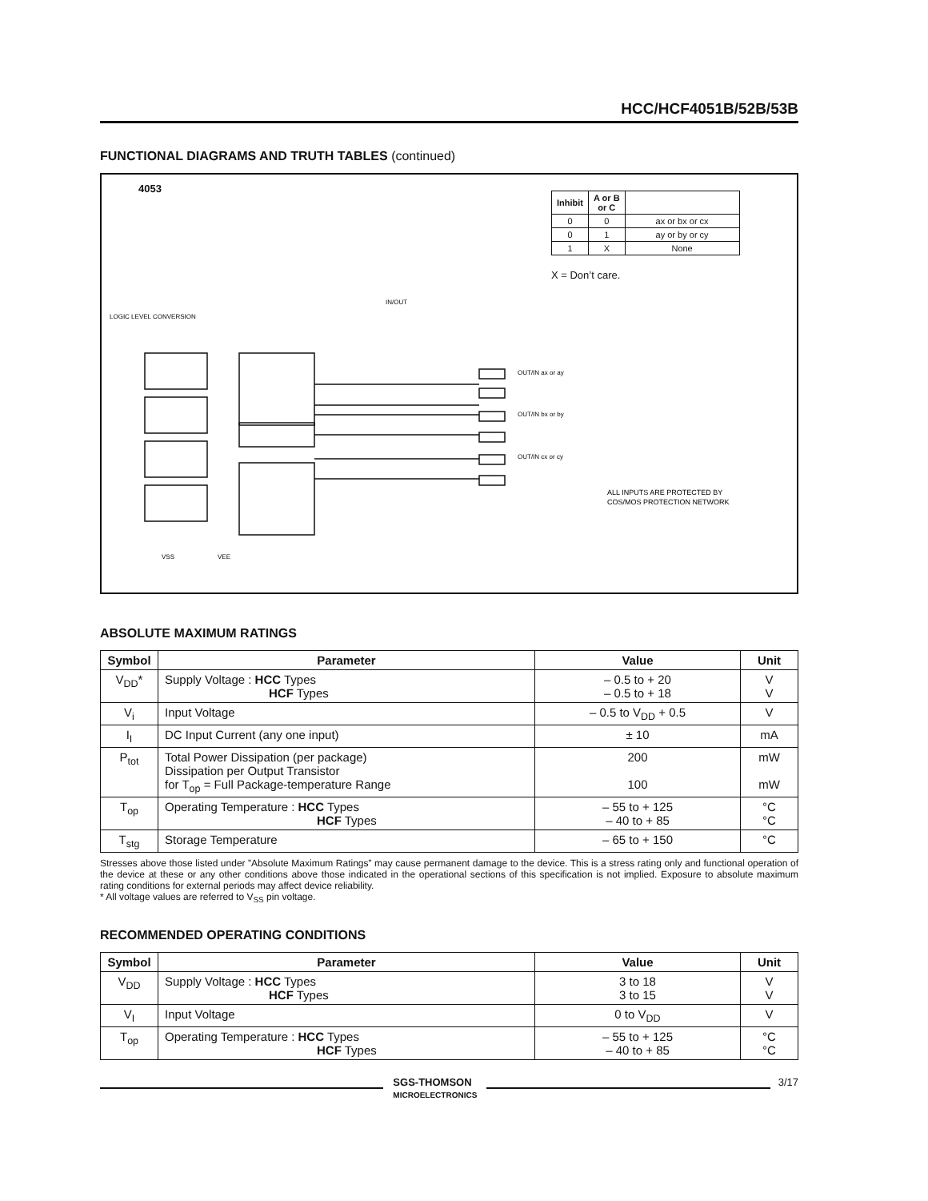HCC/HCF4051B/52B/53B
FUNCTIONAL DIAGRAMS AND TRUTH TABLES (continued)
4053
| Inhibit | A or B or C | |
| --- | --- | --- |
| 0 | 0 | ax or bx or cx |
| 0 | 1 | ay or by or cy |
| 1 | X | None |
X = Don’t care.
LOGIC LEVEL CONVERSION
IN/OUT
OUT/IN ax or ay
OUT/IN bx or by
OUT/IN cx or cy
ALL INPUTS ARE PROTECTED BY
COS/MOS PROTECTION NETWORK
VSS
VEE
ABSOLUTE MAXIMUM RATINGS
| Symbol | Parameter | Value | Unit |
| --- | --- | --- | --- |
| V<sub>DD</sub>* | Supply Voltage : HCC Types HCF Types | – 0.5 to + 20 – 0.5 to + 18 | V V |
| V<sub>i</sub> | Input Voltage | – 0.5 to V<sub>DD</sub> + 0.5 | V |
| I<sub>I</sub> | DC Input Current (any one input) | ± 10 | mA |
| P<sub>tot</sub> | Total Power Dissipation (per package) Dissipation per Output Transistor for T<sub>op</sub> = Full Package-temperature Range | 200 100 | mW mW |
| T<sub>op</sub> | Operating Temperature : HCC Types HCF Types | – 55 to + 125 – 40 to + 85 | °C °C |
| T<sub>stg</sub> | Storage Temperature | – 65 to + 150 | °C |
Stresses above those listed under ”Absolute Maximum Ratings” may cause permanent damage to the device. This is a stress rating only and functional operation of the device at these or any other conditions above those indicated in the operational sections of this specification is not implied. Exposure to absolute maximum rating conditions for external periods may affect device reliability.
* All voltage values are referred to V<sub>SS</sub> pin voltage.
RECOMMENDED OPERATING CONDITIONS
| Symbol | Parameter | Value | Unit |
| --- | --- | --- | --- |
| V<sub>DD</sub> | Supply Voltage : HCC Types HCF Types | 3 to 18 3 to 15 | V V |
| V<sub>I</sub> | Input Voltage | 0 to V<sub>DD</sub> | V |
| T<sub>op</sub> | Operating Temperature : HCC Types HCF Types | – 55 to + 125 – 40 to + 85 | °C °C |
SGS-THOMSON
MICROELECTRONICS
3/17